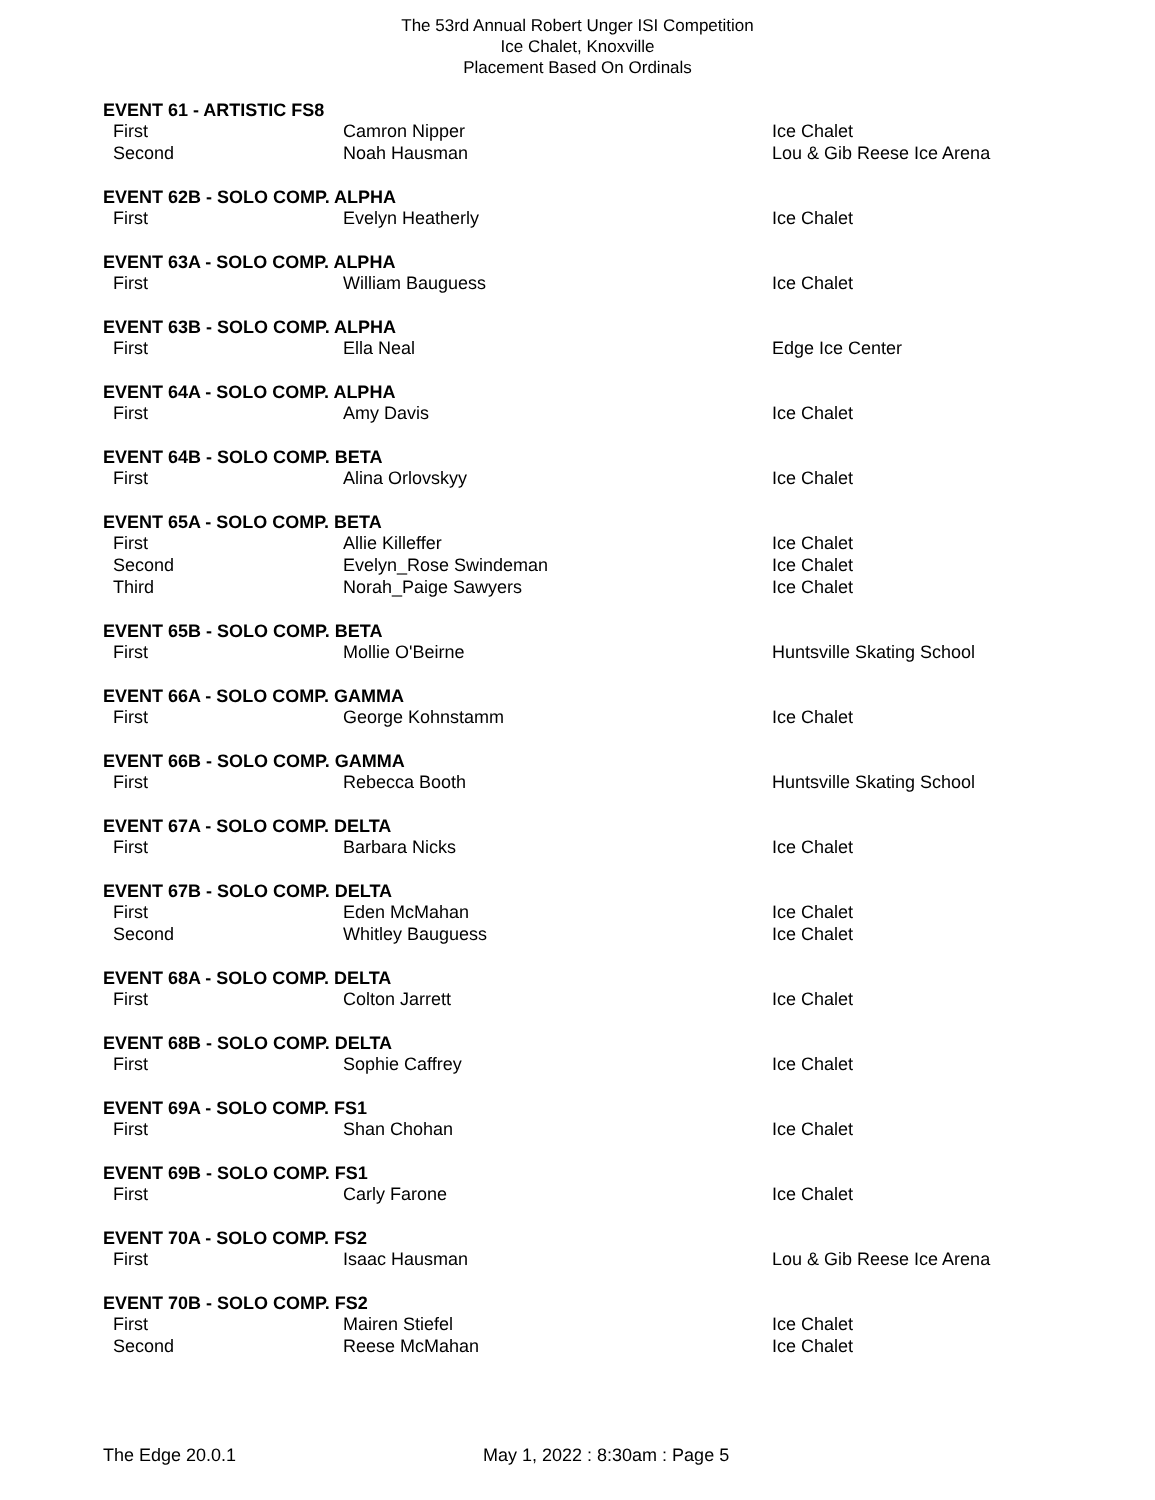The 53rd Annual Robert Unger ISI Competition
Ice Chalet, Knoxville
Placement Based On Ordinals
| EVENT 61 - ARTISTIC FS8 | | |
| --- | --- | --- |
| First | Camron Nipper | Ice Chalet |
| Second | Noah Hausman | Lou & Gib Reese Ice Arena |
| EVENT 62B - SOLO COMP. ALPHA | | |
| First | Evelyn Heatherly | Ice Chalet |
| EVENT 63A - SOLO COMP. ALPHA | | |
| First | William Bauguess | Ice Chalet |
| EVENT 63B - SOLO COMP. ALPHA | | |
| First | Ella Neal | Edge Ice Center |
| EVENT 64A - SOLO COMP. ALPHA | | |
| First | Amy Davis | Ice Chalet |
| EVENT 64B - SOLO COMP. BETA | | |
| First | Alina Orlovskyy | Ice Chalet |
| EVENT 65A - SOLO COMP. BETA | | |
| First | Allie Killeffer | Ice Chalet |
| Second | Evelyn_Rose Swindeman | Ice Chalet |
| Third | Norah_Paige Sawyers | Ice Chalet |
| EVENT 65B - SOLO COMP. BETA | | |
| First | Mollie O'Beirne | Huntsville Skating School |
| EVENT 66A - SOLO COMP. GAMMA | | |
| First | George Kohnstamm | Ice Chalet |
| EVENT 66B - SOLO COMP. GAMMA | | |
| First | Rebecca Booth | Huntsville Skating School |
| EVENT 67A - SOLO COMP. DELTA | | |
| First | Barbara Nicks | Ice Chalet |
| EVENT 67B - SOLO COMP. DELTA | | |
| First | Eden McMahan | Ice Chalet |
| Second | Whitley Bauguess | Ice Chalet |
| EVENT 68A - SOLO COMP. DELTA | | |
| First | Colton Jarrett | Ice Chalet |
| EVENT 68B - SOLO COMP. DELTA | | |
| First | Sophie Caffrey | Ice Chalet |
| EVENT 69A - SOLO COMP. FS1 | | |
| First | Shan Chohan | Ice Chalet |
| EVENT 69B - SOLO COMP. FS1 | | |
| First | Carly Farone | Ice Chalet |
| EVENT 70A - SOLO COMP. FS2 | | |
| First | Isaac Hausman | Lou & Gib Reese Ice Arena |
| EVENT 70B - SOLO COMP. FS2 | | |
| First | Mairen Stiefel | Ice Chalet |
| Second | Reese McMahan | Ice Chalet |
The Edge 20.0.1 May 1, 2022 : 8:30am : Page 5